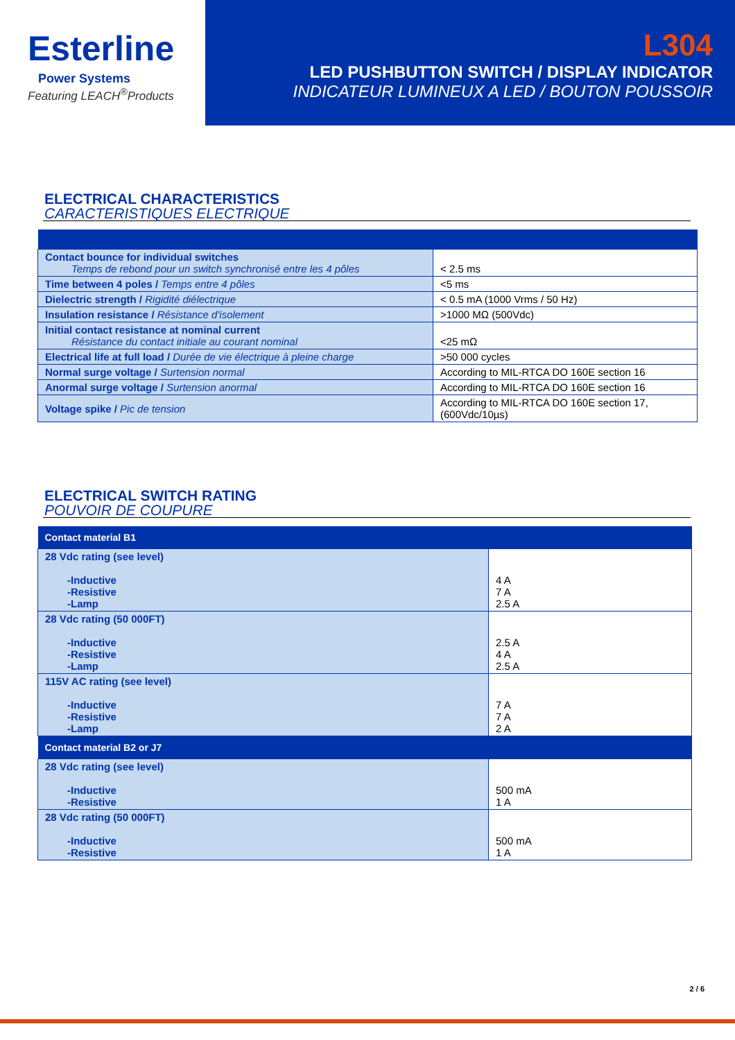Esterline
Power Systems
Featuring LEACH<sup>®</sup>Products
L304
LED PUSHBUTTON SWITCH / DISPLAY INDICATOR
INDICATEUR LUMINEUX A LED / BOUTON POUSSOIR
ELECTRICAL CHARACTERISTICS
CARACTERISTIQUES ELECTRIQUE
| Contact bounce for individual switches Temps de rebond pour un switch synchronisé entre les 4 pôles | < 2.5 ms |
| Time between 4 poles / Temps entre 4 pôles | <5 ms |
| Dielectric strength / Rigidité diélectrique | < 0.5 mA (1000 Vrms / 50 Hz) |
| Insulation resistance / Résistance d'isolement | >1000 MΩ (500Vdc) |
| Initial contact resistance at nominal current Résistance du contact initiale au courant nominal | <25 mΩ |
| Electrical life at full load / Durée de vie électrique à pleine charge | >50 000 cycles |
| Normal surge voltage / Surtension normal | According to MIL-RTCA DO 160E section 16 |
| Anormal surge voltage / Surtension anormal | According to MIL-RTCA DO 160E section 16 |
| Voltage spike / Pic de tension | According to MIL-RTCA DO 160E section 17, (600Vdc/10µs) |
ELECTRICAL SWITCH RATING
POUVOIR DE COUPURE
| Contact material B1 | |
| --- | --- |
| 28 Vdc rating (see level) -Inductive -Resistive -Lamp | 4 A 7 A 2.5 A |
| 28 Vdc rating (50 000FT) -Inductive -Resistive -Lamp | 2.5 A 4 A 2.5 A |
| 115V AC rating (see level) -Inductive -Resistive -Lamp | 7 A 7 A 2 A |
| Contact material B2 or J7 | |
| 28 Vdc rating (see level) -Inductive -Resistive | 500 mA 1 A |
| 28 Vdc rating (50 000FT) -Inductive -Resistive | 500 mA 1 A |
2 / 6